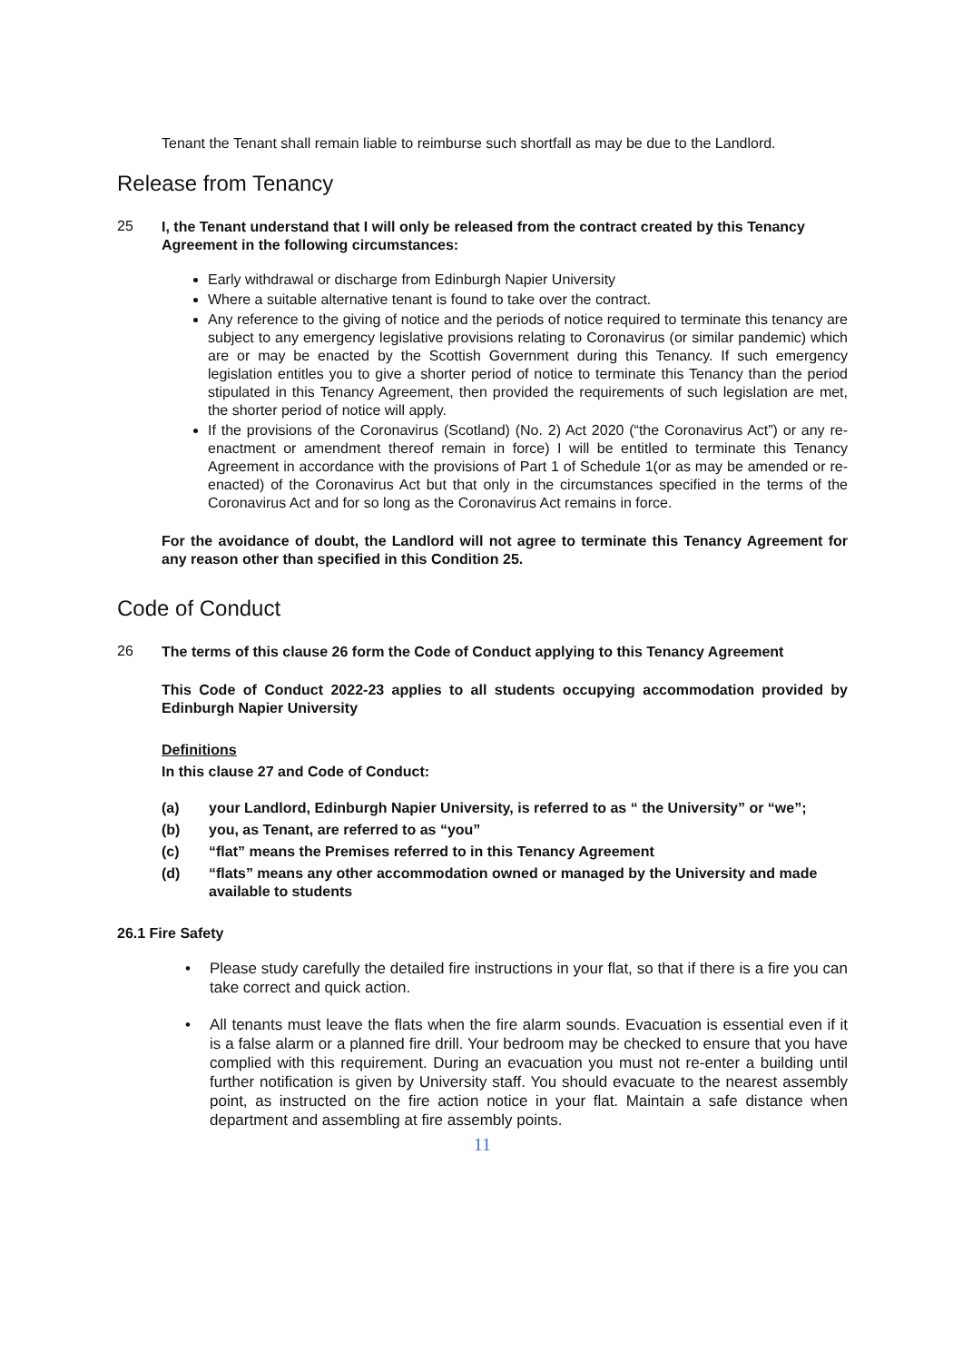Tenant the Tenant shall remain liable to reimburse such shortfall as may be due to the Landlord.
Release from Tenancy
25
I, the Tenant understand that I will only be released from the contract created by this Tenancy Agreement in the following circumstances:
Early withdrawal or discharge from Edinburgh Napier University
Where a suitable alternative tenant is found to take over the contract.
Any reference to the giving of notice and the periods of notice required to terminate this tenancy are subject to any emergency legislative provisions relating to Coronavirus (or similar pandemic) which are or may be enacted by the Scottish Government during this Tenancy. If such emergency legislation entitles you to give a shorter period of notice to terminate this Tenancy than the period stipulated in this Tenancy Agreement, then provided the requirements of such legislation are met, the shorter period of notice will apply.
If the provisions of the Coronavirus (Scotland) (No. 2) Act 2020 (“the Coronavirus Act”) or any re-enactment or amendment thereof remain in force) I will be entitled to terminate this Tenancy Agreement in accordance with the provisions of Part 1 of Schedule 1(or as may be amended or re-enacted) of the Coronavirus Act but that only in the circumstances specified in the terms of the Coronavirus Act and for so long as the Coronavirus Act remains in force.
For the avoidance of doubt, the Landlord will not agree to terminate this Tenancy Agreement for any reason other than specified in this Condition 25.
Code of Conduct
26
The terms of this clause 26 form the Code of Conduct applying to this Tenancy Agreement
This Code of Conduct 2022-23 applies to all students occupying accommodation provided by Edinburgh Napier University
Definitions
In this clause 27 and Code of Conduct:
(a)
your Landlord, Edinburgh Napier University, is referred to as “ the University” or “we”;
(b)
you, as Tenant, are referred to as “you”
(c)
“flat” means the Premises referred to in this Tenancy Agreement
(d)
“flats” means any other accommodation owned or managed by the University and made available to students
26.1 Fire Safety
• Please study carefully the detailed fire instructions in your flat, so that if there is a fire you can take correct and quick action.
• All tenants must leave the flats when the fire alarm sounds. Evacuation is essential even if it is a false alarm or a planned fire drill. Your bedroom may be checked to ensure that you have complied with this requirement. During an evacuation you must not re-enter a building until further notification is given by University staff. You should evacuate to the nearest assembly point, as instructed on the fire action notice in your flat. Maintain a safe distance when department and assembling at fire assembly points.
11